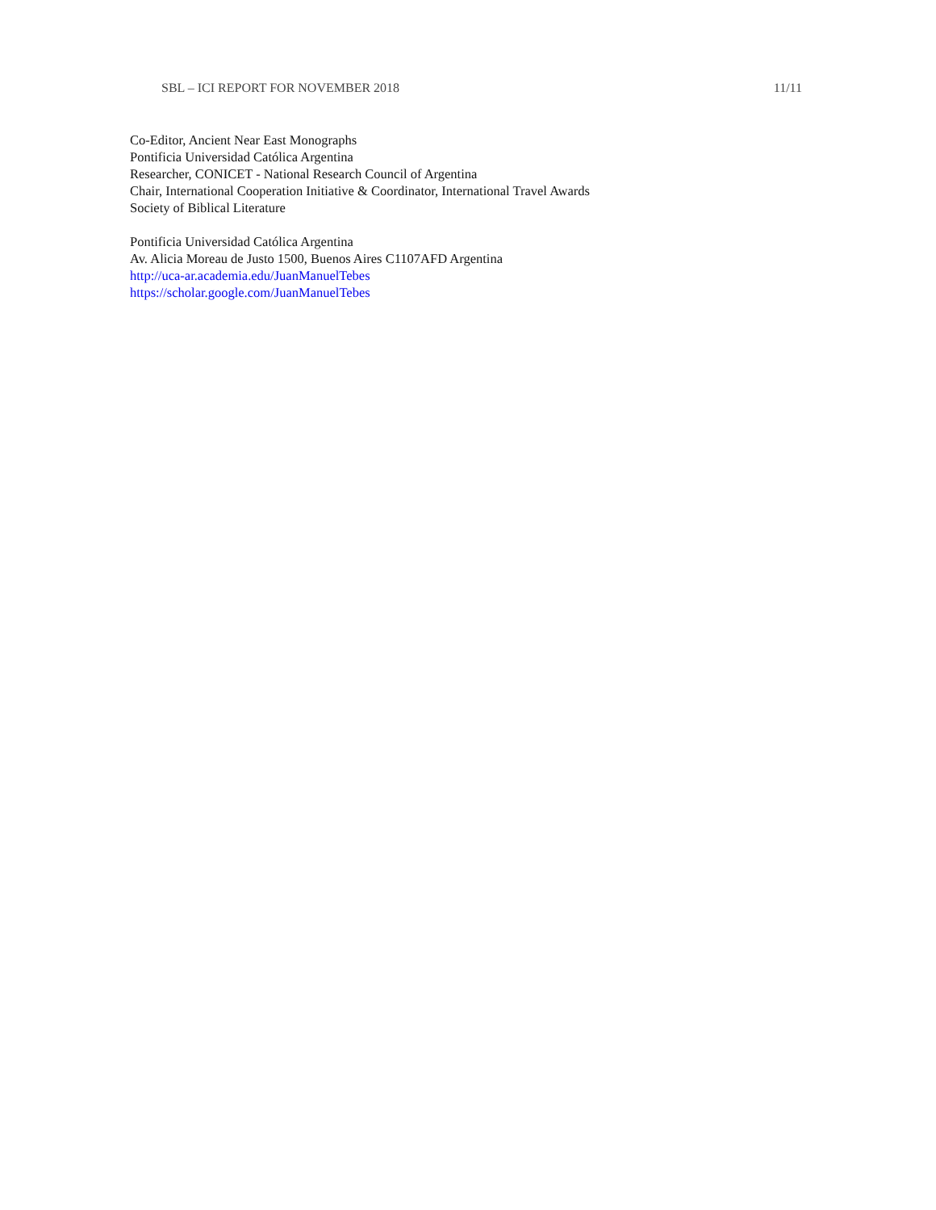SBL – ICI REPORT FOR NOVEMBER 2018 11/11
Co-Editor, Ancient Near East Monographs
Pontificia Universidad Católica Argentina
Researcher, CONICET - National Research Council of Argentina
Chair, International Cooperation Initiative & Coordinator, International Travel Awards
Society of Biblical Literature
Pontificia Universidad Católica Argentina
Av. Alicia Moreau de Justo 1500, Buenos Aires C1107AFD Argentina
http://uca-ar.academia.edu/JuanManuelTebes
https://scholar.google.com/JuanManuelTebes